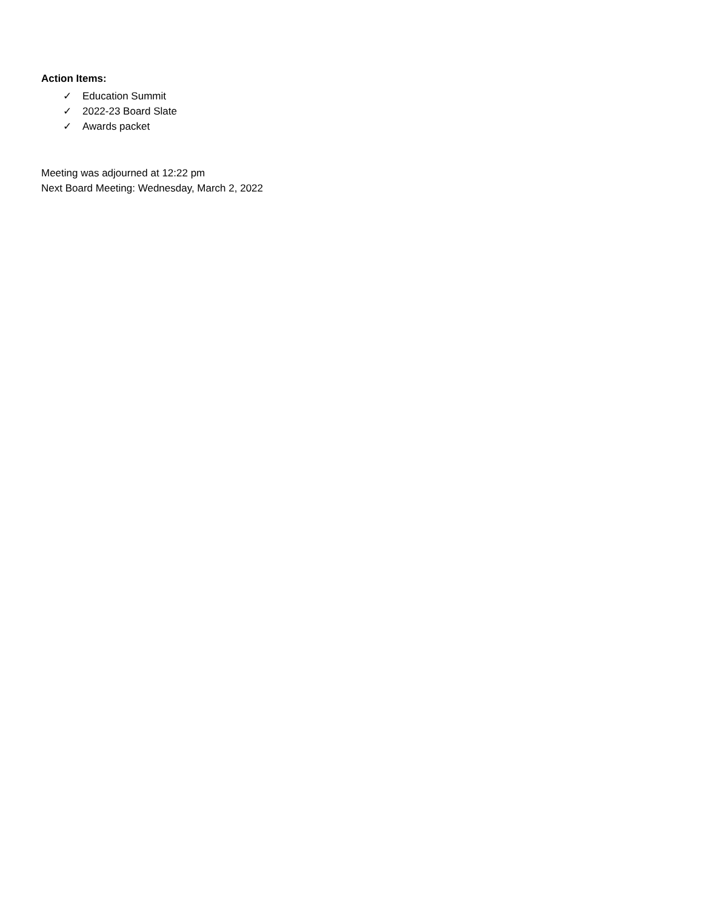Action Items:
✓ Education Summit
✓ 2022-23 Board Slate
✓ Awards packet
Meeting was adjourned at 12:22 pm
Next Board Meeting: Wednesday, March 2, 2022